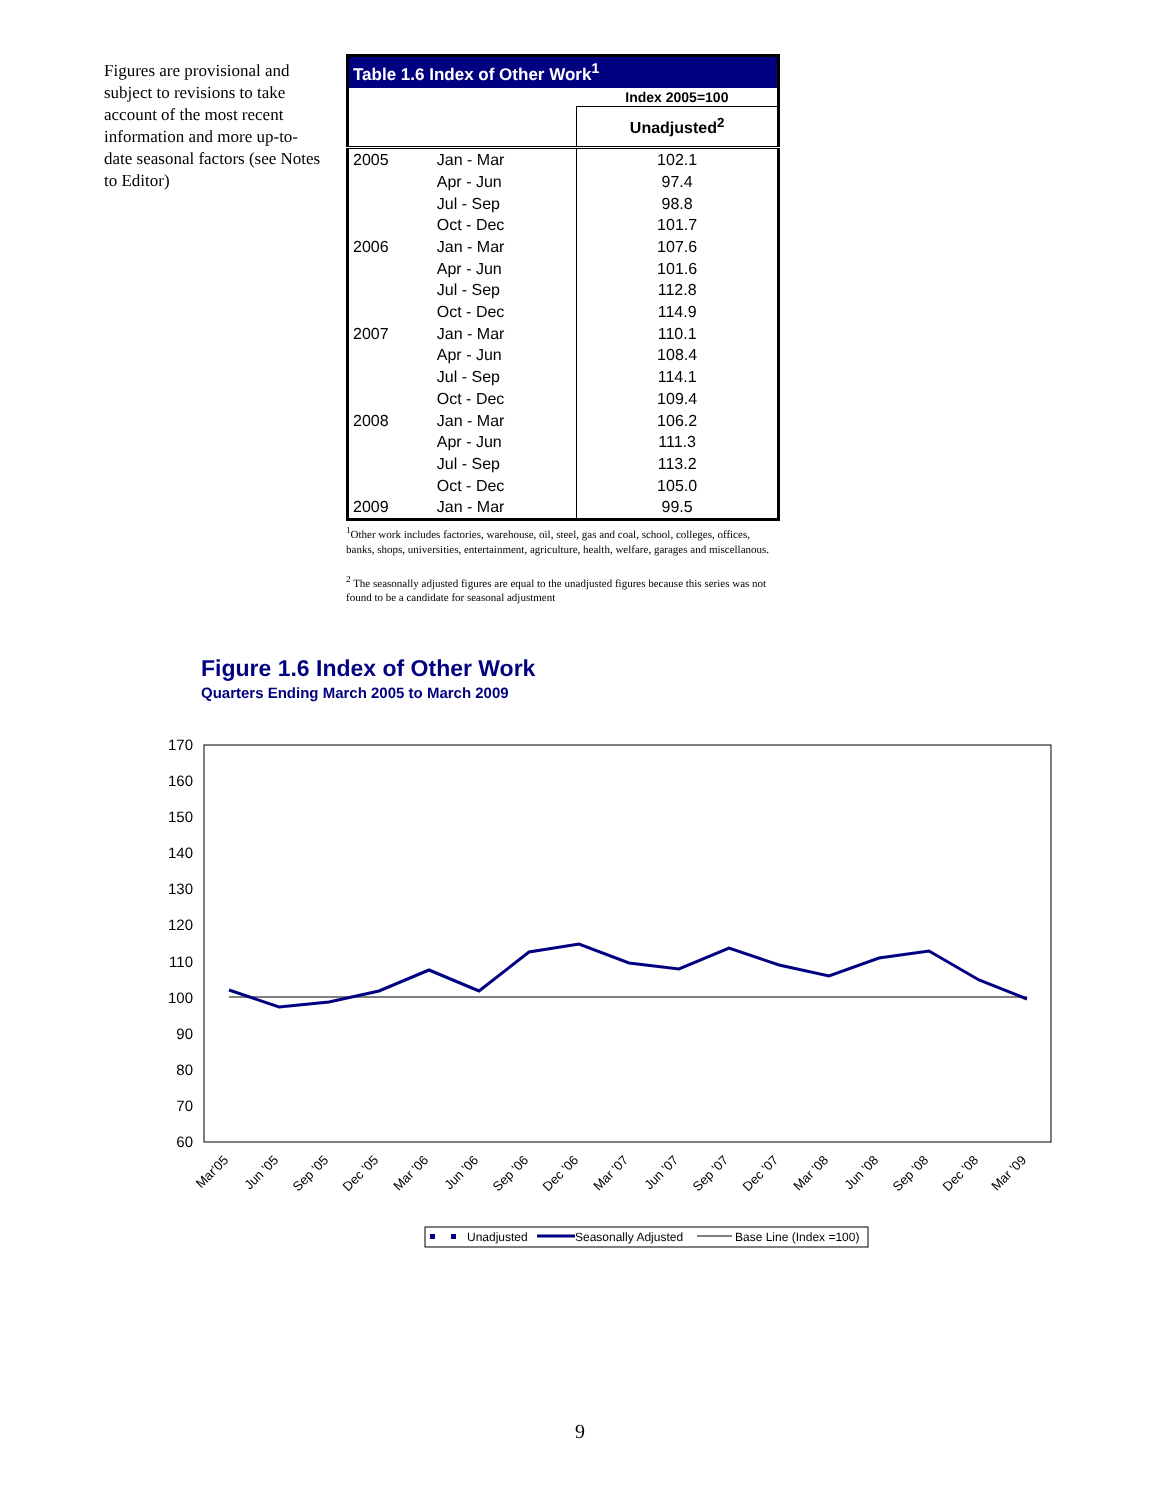Figures are provisional and subject to revisions to take account of the most recent information and more up-to-date seasonal factors (see Notes to Editor)
| Table 1.6 Index of Other Work<sup>1</sup> | | |
| --- | --- | --- |
| | | Index 2005=100 |
| | | Unadjusted<sup>2</sup> |
| 2005 | Jan - Mar | 102.1 |
| | Apr - Jun | 97.4 |
| | Jul - Sep | 98.8 |
| | Oct - Dec | 101.7 |
| 2006 | Jan - Mar | 107.6 |
| | Apr - Jun | 101.6 |
| | Jul - Sep | 112.8 |
| | Oct - Dec | 114.9 |
| 2007 | Jan - Mar | 110.1 |
| | Apr - Jun | 108.4 |
| | Jul - Sep | 114.1 |
| | Oct - Dec | 109.4 |
| 2008 | Jan - Mar | 106.2 |
| | Apr - Jun | 111.3 |
| | Jul - Sep | 113.2 |
| | Oct - Dec | 105.0 |
| 2009 | Jan - Mar | 99.5 |
<sup>1</sup> Other work includes factories, warehouse, oil, steel, gas and coal, school, colleges, offices, banks, shops, universities, entertainment, agriculture, health, welfare, garages and miscellanous.
<sup>2</sup> The seasonally adjusted figures are equal to the unadjusted figures because this series was not found to be a candidate for seasonal adjustment
Figure 1.6 Index of Other Work
Quarters Ending March 2005 to March 2009
170
160
150
140
130
120
110
100
90
80
70
60
Mar'05
Jun '05
Sep '05
Dec '05
Mar '06
Jun '06
Sep '06
Dec '06
Mar '07
Jun '07
Sep '07
Dec '07
Mar '08
Jun '08
Sep '08
Dec '08
Mar '09
Unadjusted
Seasonally Adjusted
Base Line (Index =100)
9